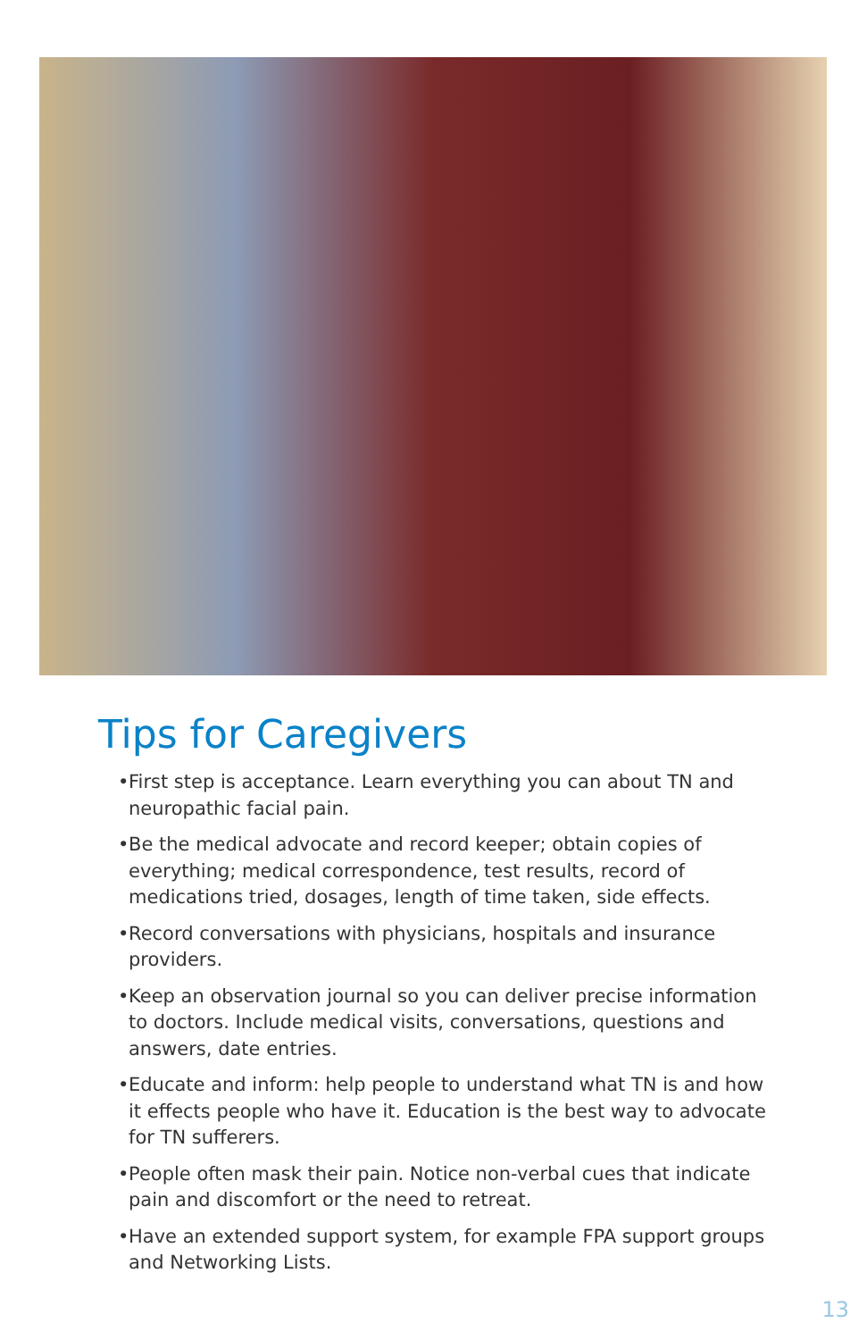Tips for Caregivers
• First step is acceptance. Learn everything you can about TN and neuropathic facial pain.
• Be the medical advocate and record keeper; obtain copies of everything; medical correspondence, test results, record of medications tried, dosages, length of time taken, side effects.
• Record conversations with physicians, hospitals and insurance providers.
• Keep an observation journal so you can deliver precise information to doctors. Include medical visits, conversations, questions and answers, date entries.
• Educate and inform: help people to understand what TN is and how it effects people who have it. Education is the best way to advocate for TN sufferers.
• People often mask their pain. Notice non-verbal cues that indicate pain and discomfort or the need to retreat.
• Have an extended support system, for example FPA support groups and Networking Lists.
13